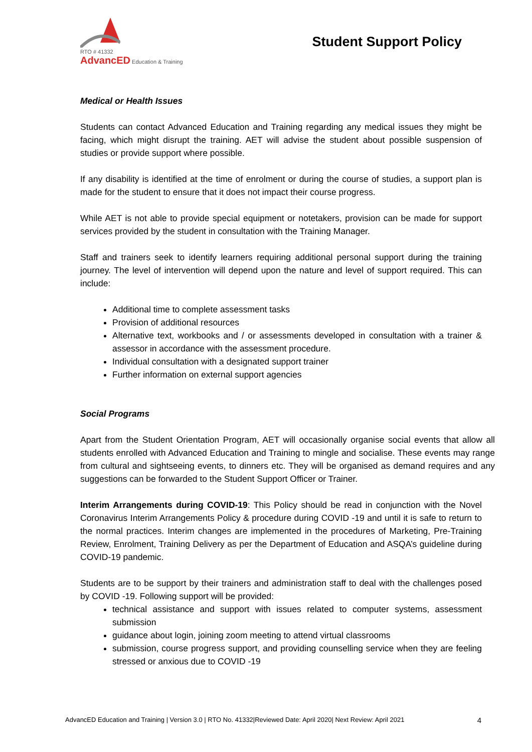RTO # 41332
AdvancED Education & Training
Student Support Policy
Medical or Health Issues
Students can contact Advanced Education and Training regarding any medical issues they might be facing, which might disrupt the training. AET will advise the student about possible suspension of studies or provide support where possible.
If any disability is identified at the time of enrolment or during the course of studies, a support plan is made for the student to ensure that it does not impact their course progress.
While AET is not able to provide special equipment or notetakers, provision can be made for support services provided by the student in consultation with the Training Manager.
Staff and trainers seek to identify learners requiring additional personal support during the training journey. The level of intervention will depend upon the nature and level of support required. This can include:
Additional time to complete assessment tasks
Provision of additional resources
Alternative text, workbooks and / or assessments developed in consultation with a trainer & assessor in accordance with the assessment procedure.
Individual consultation with a designated support trainer
Further information on external support agencies
Social Programs
Apart from the Student Orientation Program, AET will occasionally organise social events that allow all students enrolled with Advanced Education and Training to mingle and socialise. These events may range from cultural and sightseeing events, to dinners etc. They will be organised as demand requires and any suggestions can be forwarded to the Student Support Officer or Trainer.
Interim Arrangements during COVID-19: This Policy should be read in conjunction with the Novel Coronavirus Interim Arrangements Policy & procedure during COVID -19 and until it is safe to return to the normal practices. Interim changes are implemented in the procedures of Marketing, Pre-Training Review, Enrolment, Training Delivery as per the Department of Education and ASQA’s guideline during COVID-19 pandemic.
Students are to be support by their trainers and administration staff to deal with the challenges posed by COVID -19. Following support will be provided:
technical assistance and support with issues related to computer systems, assessment submission
guidance about login, joining zoom meeting to attend virtual classrooms
submission, course progress support, and providing counselling service when they are feeling stressed or anxious due to COVID -19
AdvancED Education and Training | Version 3.0 | RTO No. 41332|Reviewed Date: April 2020| Next Review: April 2021 4